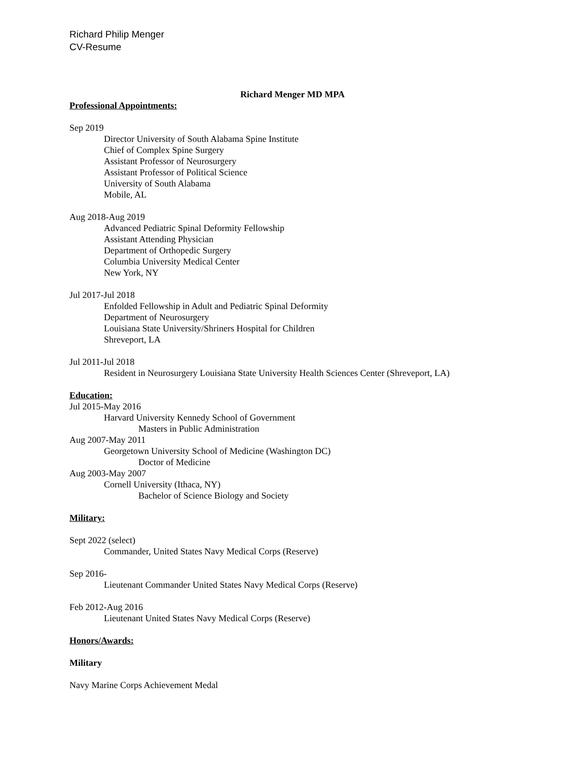Richard Philip Menger
CV-Resume
Richard Menger MD MPA
Professional Appointments:
Sep 2019
Director University of South Alabama Spine Institute
Chief of Complex Spine Surgery
Assistant Professor of Neurosurgery
Assistant Professor of Political Science
University of South Alabama
Mobile, AL
Aug 2018-Aug 2019
Advanced Pediatric Spinal Deformity Fellowship
Assistant Attending Physician
Department of Orthopedic Surgery
Columbia University Medical Center
New York, NY
Jul 2017-Jul 2018
Enfolded Fellowship in Adult and Pediatric Spinal Deformity
Department of Neurosurgery
Louisiana State University/Shriners Hospital for Children
Shreveport, LA
Jul 2011-Jul 2018
Resident in Neurosurgery Louisiana State University Health Sciences Center (Shreveport, LA)
Education:
Jul 2015-May 2016
Harvard University Kennedy School of Government
Masters in Public Administration
Aug 2007-May 2011
Georgetown University School of Medicine (Washington DC)
Doctor of Medicine
Aug 2003-May 2007
Cornell University (Ithaca, NY)
Bachelor of Science Biology and Society
Military:
Sept 2022 (select)
Commander, United States Navy Medical Corps (Reserve)
Sep 2016-
Lieutenant Commander United States Navy Medical Corps (Reserve)
Feb 2012-Aug 2016
Lieutenant United States Navy Medical Corps (Reserve)
Honors/Awards:
Military
Navy Marine Corps Achievement Medal